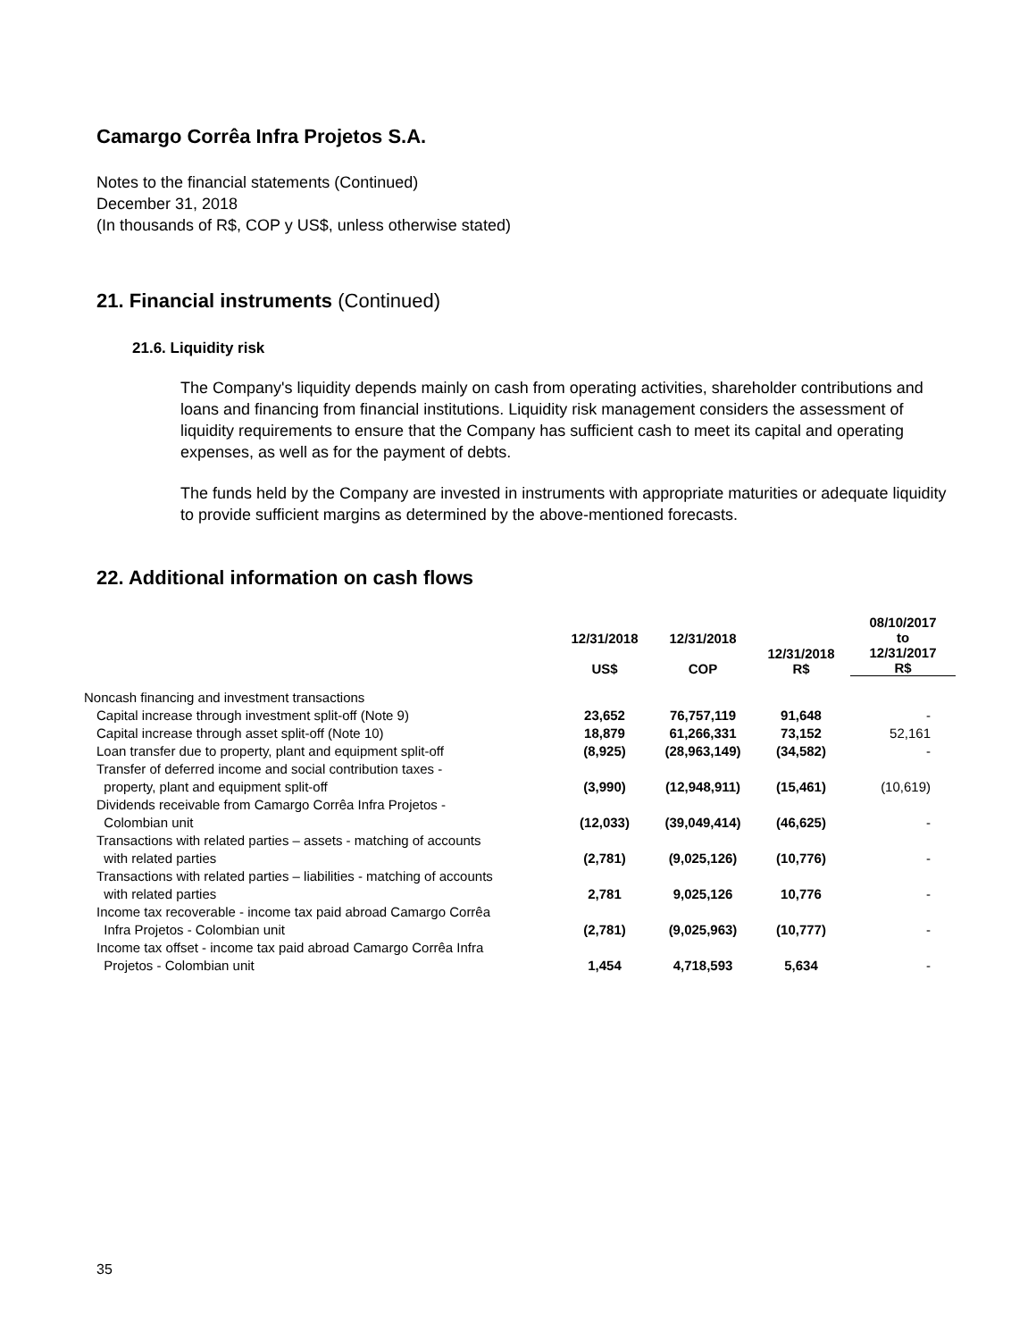Camargo Corrêa Infra Projetos S.A.
Notes to the financial statements (Continued)
December 31, 2018
(In thousands of R$, COP y US$, unless otherwise stated)
21. Financial instruments (Continued)
21.6. Liquidity risk
The Company's liquidity depends mainly on cash from operating activities, shareholder contributions and loans and financing from financial institutions. Liquidity risk management considers the assessment of liquidity requirements to ensure that the Company has sufficient cash to meet its capital and operating expenses, as well as for the payment of debts.
The funds held by the Company are invested in instruments with appropriate maturities or adequate liquidity to provide sufficient margins as determined by the above-mentioned forecasts.
22. Additional information on cash flows
| | 12/31/2018 US$ | 12/31/2018 COP | 12/31/2018 R$ | 08/10/2017 to 12/31/2017 R$ |
| --- | --- | --- | --- | --- |
| Noncash financing and investment transactions | | | | |
| Capital increase through investment split-off (Note 9) | 23,652 | 76,757,119 | 91,648 | - |
| Capital increase through asset split-off (Note 10) | 18,879 | 61,266,331 | 73,152 | 52,161 |
| Loan transfer due to property, plant and equipment split-off | (8,925) | (28,963,149) | (34,582) | - |
| Transfer of deferred income and social contribution taxes - property, plant and equipment split-off | (3,990) | (12,948,911) | (15,461) | (10,619) |
| Dividends receivable from Camargo Corrêa Infra Projetos - Colombian unit | (12,033) | (39,049,414) | (46,625) | - |
| Transactions with related parties – assets - matching of accounts with related parties | (2,781) | (9,025,126) | (10,776) | - |
| Transactions with related parties – liabilities - matching of accounts with related parties | 2,781 | 9,025,126 | 10,776 | - |
| Income tax recoverable - income tax paid abroad Camargo Corrêa Infra Projetos - Colombian unit | (2,781) | (9,025,963) | (10,777) | - |
| Income tax offset - income tax paid abroad Camargo Corrêa Infra Projetos - Colombian unit | 1,454 | 4,718,593 | 5,634 | - |
35